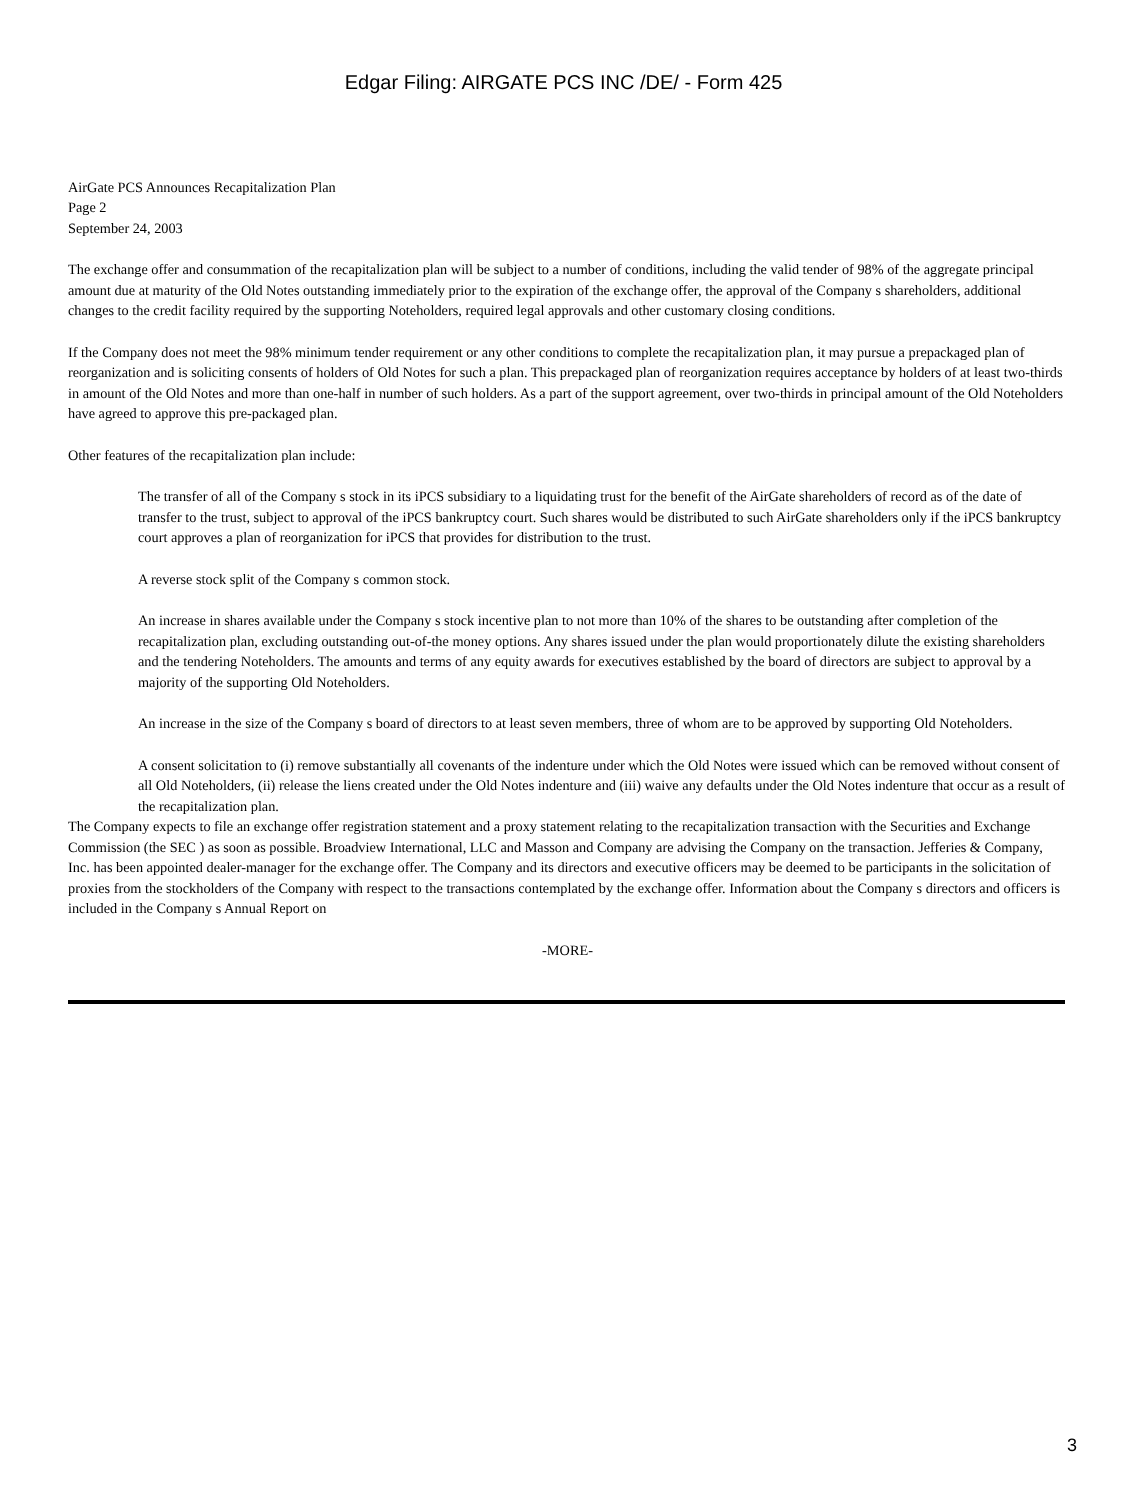Edgar Filing: AIRGATE PCS INC /DE/ - Form 425
AirGate PCS Announces Recapitalization Plan
Page 2
September 24, 2003
The exchange offer and consummation of the recapitalization plan will be subject to a number of conditions, including the valid tender of 98% of the aggregate principal amount due at maturity of the Old Notes outstanding immediately prior to the expiration of the exchange offer, the approval of the Company s shareholders, additional changes to the credit facility required by the supporting Noteholders, required legal approvals and other customary closing conditions.
If the Company does not meet the 98% minimum tender requirement or any other conditions to complete the recapitalization plan, it may pursue a prepackaged plan of reorganization and is soliciting consents of holders of Old Notes for such a plan. This prepackaged plan of reorganization requires acceptance by holders of at least two-thirds in amount of the Old Notes and more than one-half in number of such holders. As a part of the support agreement, over two-thirds in principal amount of the Old Noteholders have agreed to approve this pre-packaged plan.
Other features of the recapitalization plan include:
The transfer of all of the Company s stock in its iPCS subsidiary to a liquidating trust for the benefit of the AirGate shareholders of record as of the date of transfer to the trust, subject to approval of the iPCS bankruptcy court. Such shares would be distributed to such AirGate shareholders only if the iPCS bankruptcy court approves a plan of reorganization for iPCS that provides for distribution to the trust.
A reverse stock split of the Company s common stock.
An increase in shares available under the Company s stock incentive plan to not more than 10% of the shares to be outstanding after completion of the recapitalization plan, excluding outstanding out-of-the money options. Any shares issued under the plan would proportionately dilute the existing shareholders and the tendering Noteholders. The amounts and terms of any equity awards for executives established by the board of directors are subject to approval by a majority of the supporting Old Noteholders.
An increase in the size of the Company s board of directors to at least seven members, three of whom are to be approved by supporting Old Noteholders.
A consent solicitation to (i) remove substantially all covenants of the indenture under which the Old Notes were issued which can be removed without consent of all Old Noteholders, (ii) release the liens created under the Old Notes indenture and (iii) waive any defaults under the Old Notes indenture that occur as a result of the recapitalization plan.
The Company expects to file an exchange offer registration statement and a proxy statement relating to the recapitalization transaction with the Securities and Exchange Commission (the SEC ) as soon as possible. Broadview International, LLC and Masson and Company are advising the Company on the transaction. Jefferies & Company, Inc. has been appointed dealer-manager for the exchange offer. The Company and its directors and executive officers may be deemed to be participants in the solicitation of proxies from the stockholders of the Company with respect to the transactions contemplated by the exchange offer. Information about the Company s directors and officers is included in the Company s Annual Report on
-MORE-
3